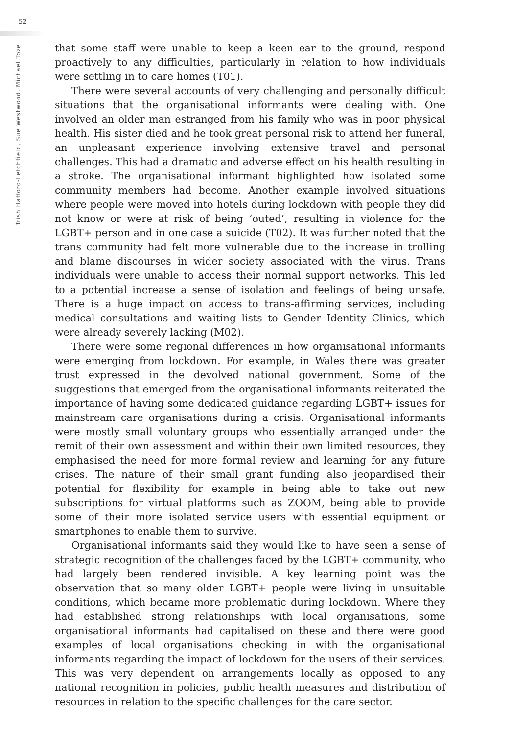52
Trish Hafford-Letchfield, Sue Westwood, Michael Toze
that some staff were unable to keep a keen ear to the ground, respond proactively to any difficulties, particularly in relation to how individuals were settling in to care homes (T01).
There were several accounts of very challenging and personally difficult situations that the organisational informants were dealing with. One involved an older man estranged from his family who was in poor physical health. His sister died and he took great personal risk to attend her funeral, an unpleasant experience involving extensive travel and personal challenges. This had a dramatic and adverse effect on his health resulting in a stroke. The organisational informant highlighted how isolated some community members had become. Another example involved situations where people were moved into hotels during lockdown with people they did not know or were at risk of being ‘outed’, resulting in violence for the LGBT+ person and in one case a suicide (T02). It was further noted that the trans community had felt more vulnerable due to the increase in trolling and blame discourses in wider society associated with the virus. Trans individuals were unable to access their normal support networks. This led to a potential increase a sense of isolation and feelings of being unsafe. There is a huge impact on access to trans-affirming services, including medical consultations and waiting lists to Gender Identity Clinics, which were already severely lacking (M02).
There were some regional differences in how organisational informants were emerging from lockdown. For example, in Wales there was greater trust expressed in the devolved national government. Some of the suggestions that emerged from the organisational informants reiterated the importance of having some dedicated guidance regarding LGBT+ issues for mainstream care organisations during a crisis. Organisational informants were mostly small voluntary groups who essentially arranged under the remit of their own assessment and within their own limited resources, they emphasised the need for more formal review and learning for any future crises. The nature of their small grant funding also jeopardised their potential for flexibility for example in being able to take out new subscriptions for virtual platforms such as ZOOM, being able to provide some of their more isolated service users with essential equipment or smartphones to enable them to survive.
Organisational informants said they would like to have seen a sense of strategic recognition of the challenges faced by the LGBT+ community, who had largely been rendered invisible. A key learning point was the observation that so many older LGBT+ people were living in unsuitable conditions, which became more problematic during lockdown. Where they had established strong relationships with local organisations, some organisational informants had capitalised on these and there were good examples of local organisations checking in with the organisational informants regarding the impact of lockdown for the users of their services. This was very dependent on arrangements locally as opposed to any national recognition in policies, public health measures and distribution of resources in relation to the specific challenges for the care sector.